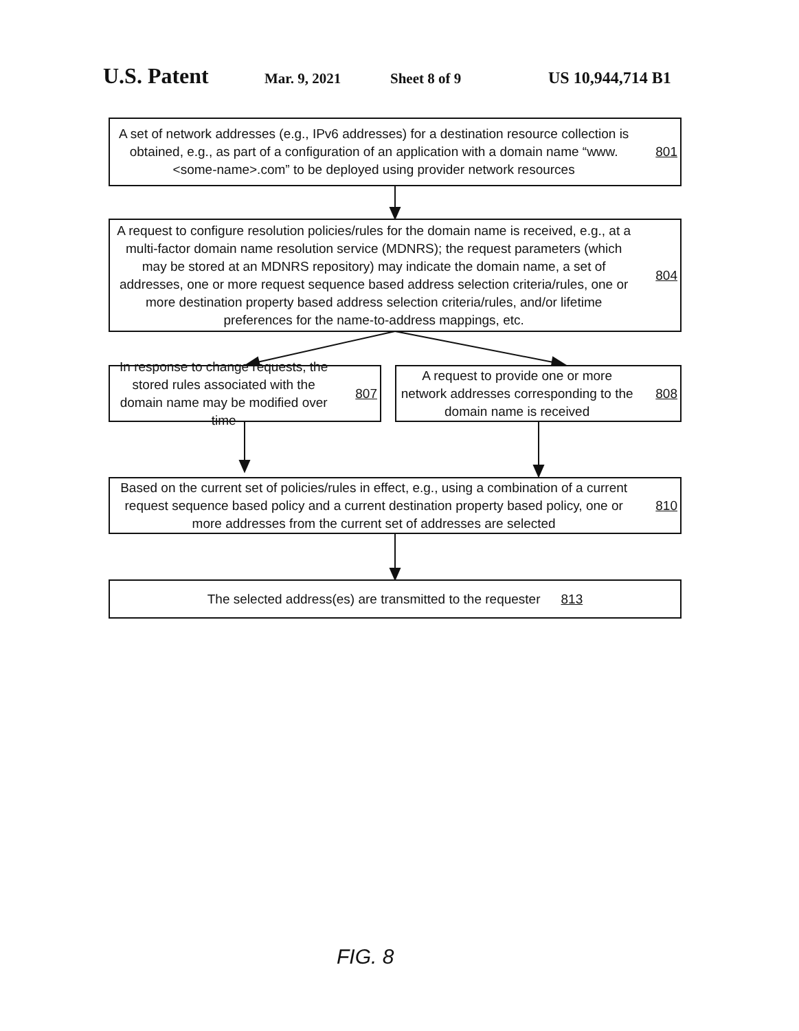U.S. Patent Mar. 9, 2021 Sheet 8 of 9 US 10,944,714 B1
A set of network addresses (e.g., IPv6 addresses) for a destination resource collection is obtained, e.g., as part of a configuration of an application with a domain name “www.<some-name>.com” to be deployed using provider network resources 801
A request to configure resolution policies/rules for the domain name is received, e.g., at a multi-factor domain name resolution service (MDNRS); the request parameters (which may be stored at an MDNRS repository) may indicate the domain name, a set of addresses, one or more request sequence based address selection criteria/rules, one or more destination property based address selection criteria/rules, and/or lifetime preferences for the name-to-address mappings, etc. 804
In response to change requests, the stored rules associated with the domain name may be modified over time 807
A request to provide one or more network addresses corresponding to the domain name is received 808
Based on the current set of policies/rules in effect, e.g., using a combination of a current request sequence based policy and a current destination property based policy, one or more addresses from the current set of addresses are selected 810
The selected address(es) are transmitted to the requester 813
FIG. 8